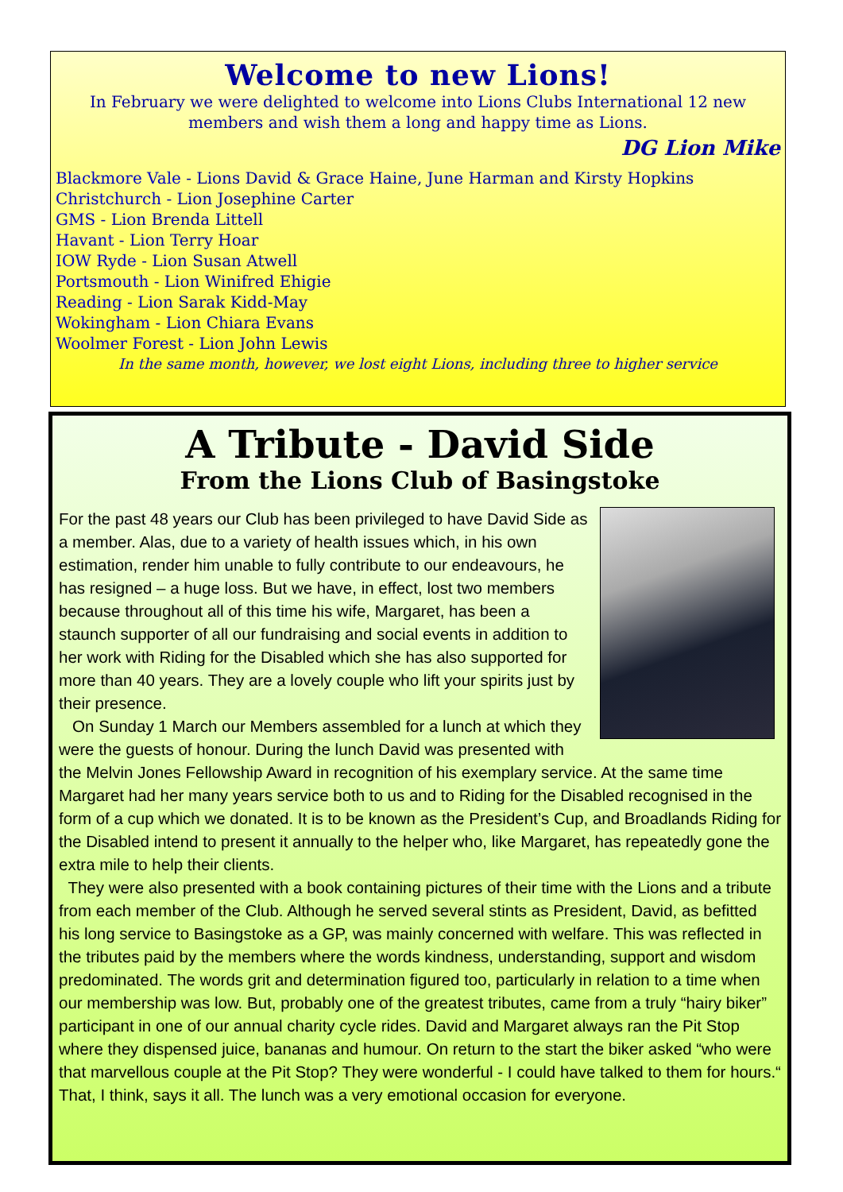Welcome to new Lions!
In February we were delighted to welcome into Lions Clubs International 12 new members and wish them a long and happy time as Lions.
DG Lion Mike
Blackmore Vale - Lions David & Grace Haine, June Harman and Kirsty Hopkins
Christchurch - Lion Josephine Carter
GMS - Lion Brenda Littell
Havant - Lion Terry Hoar
IOW Ryde - Lion Susan Atwell
Portsmouth - Lion Winifred Ehigie
Reading - Lion Sarak Kidd-May
Wokingham - Lion Chiara Evans
Woolmer Forest - Lion John Lewis
In the same month, however, we lost eight Lions, including three to higher service
A Tribute - David Side
From the Lions Club of Basingstoke
For the past 48 years our Club has been privileged to have David Side as a member. Alas, due to a variety of health issues which, in his own estimation, render him unable to fully contribute to our endeavours, he has resigned – a huge loss. But we have, in effect, lost two members because throughout all of this time his wife, Margaret, has been a staunch supporter of all our fundraising and social events in addition to her work with Riding for the Disabled which she has also supported for more than 40 years. They are a lovely couple who lift your spirits just by their presence.
On Sunday 1 March our Members assembled for a lunch at which they were the guests of honour. During the lunch David was presented with the Melvin Jones Fellowship Award in recognition of his exemplary service. At the same time Margaret had her many years service both to us and to Riding for the Disabled recognised in the form of a cup which we donated. It is to be known as the President’s Cup, and Broadlands Riding for the Disabled intend to present it annually to the helper who, like Margaret, has repeatedly gone the extra mile to help their clients.
They were also presented with a book containing pictures of their time with the Lions and a tribute from each member of the Club. Although he served several stints as President, David, as befitted his long service to Basingstoke as a GP, was mainly concerned with welfare. This was reflected in the tributes paid by the members where the words kindness, understanding, support and wisdom predominated. The words grit and determination figured too, particularly in relation to a time when our membership was low. But, probably one of the greatest tributes, came from a truly “hairy biker” participant in one of our annual charity cycle rides. David and Margaret always ran the Pit Stop where they dispensed juice, bananas and humour. On return to the start the biker asked “who were that marvellous couple at the Pit Stop? They were wonderful - I could have talked to them for hours.“ That, I think, says it all. The lunch was a very emotional occasion for everyone.